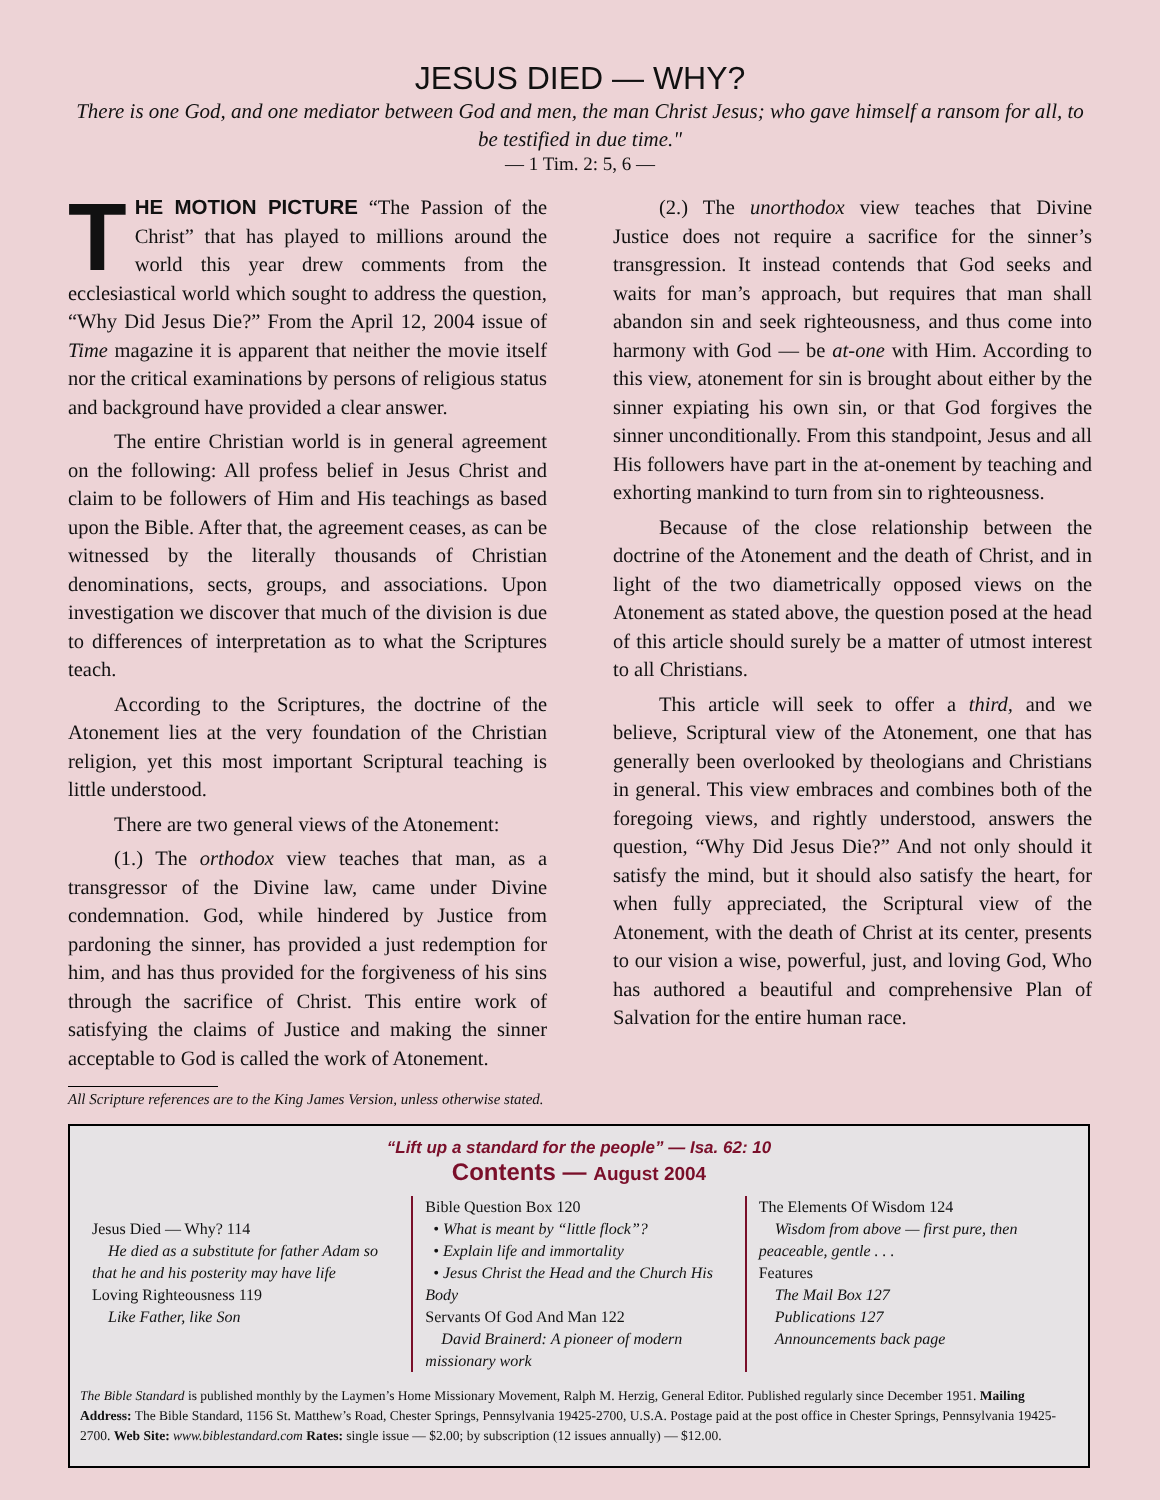JESUS DIED — WHY?
There is one God, and one mediator between God and men, the man Christ Jesus; who gave himself a ransom for all, to be testified in due time."
— 1 Tim. 2: 5, 6 —
THE MOTION PICTURE “The Passion of the Christ” that has played to millions around the world this year drew comments from the ecclesiastical world which sought to address the question, “Why Did Jesus Die?” From the April 12, 2004 issue of Time magazine it is apparent that neither the movie itself nor the critical examinations by persons of religious status and background have provided a clear answer.
The entire Christian world is in general agreement on the following: All profess belief in Jesus Christ and claim to be followers of Him and His teachings as based upon the Bible. After that, the agreement ceases, as can be witnessed by the literally thousands of Christian denominations, sects, groups, and associations. Upon investigation we discover that much of the division is due to differences of interpretation as to what the Scriptures teach.
According to the Scriptures, the doctrine of the Atonement lies at the very foundation of the Christian religion, yet this most important Scriptural teaching is little understood.
There are two general views of the Atonement:
(1.) The orthodox view teaches that man, as a transgressor of the Divine law, came under Divine condemnation. God, while hindered by Justice from pardoning the sinner, has provided a just redemption for him, and has thus provided for the forgiveness of his sins through the sacrifice of Christ. This entire work of satisfying the claims of Justice and making the sinner acceptable to God is called the work of Atonement.
(2.) The unorthodox view teaches that Divine Justice does not require a sacrifice for the sinner’s transgression. It instead contends that God seeks and waits for man’s approach, but requires that man shall abandon sin and seek righteousness, and thus come into harmony with God — be at-one with Him. According to this view, atonement for sin is brought about either by the sinner expiating his own sin, or that God forgives the sinner unconditionally. From this standpoint, Jesus and all His followers have part in the at-onement by teaching and exhorting mankind to turn from sin to righteousness.
Because of the close relationship between the doctrine of the Atonement and the death of Christ, and in light of the two diametrically opposed views on the Atonement as stated above, the question posed at the head of this article should surely be a matter of utmost interest to all Christians.
This article will seek to offer a third, and we believe, Scriptural view of the Atonement, one that has generally been overlooked by theologians and Christians in general. This view embraces and combines both of the foregoing views, and rightly understood, answers the question, “Why Did Jesus Die?” And not only should it satisfy the mind, but it should also satisfy the heart, for when fully appreciated, the Scriptural view of the Atonement, with the death of Christ at its center, presents to our vision a wise, powerful, just, and loving God, Who has authored a beautiful and comprehensive Plan of Salvation for the entire human race.
All Scripture references are to the King James Version, unless otherwise stated.
“Lift up a standard for the people” — Isa. 62: 10
Contents — August 2004
Jesus Died — Why? 114
He died as a substitute for father Adam so that he and his posterity may have life
Loving Righteousness 119
Like Father, like Son
Bible Question Box 120
• What is meant by “little flock”?
• Explain life and immortality
• Jesus Christ the Head and the Church His Body
Servants Of God And Man 122
David Brainerd: A pioneer of modern missionary work
The Elements Of Wisdom 124
Wisdom from above — first pure, then peaceable, gentle . . .
Features
The Mail Box 127
Publications 127
Announcements back page
The Bible Standard is published monthly by the Laymen’s Home Missionary Movement, Ralph M. Herzig, General Editor. Published regularly since December 1951. Mailing Address: The Bible Standard, 1156 St. Matthew’s Road, Chester Springs, Pennsylvania 19425-2700, U.S.A. Postage paid at the post office in Chester Springs, Pennsylvania 19425-2700. Web Site: www.biblestandard.com Rates: single issue — $2.00; by subscription (12 issues annually) — $12.00.